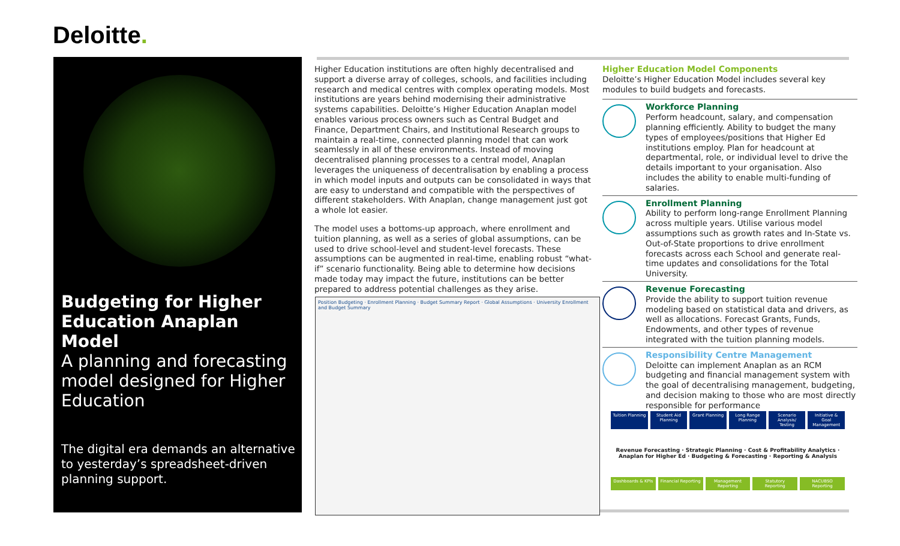Deloitte.
Budgeting for Higher Education Anaplan Model
A planning and forecasting model designed for Higher Education
The digital era demands an alternative to yesterday’s spreadsheet-driven planning support.
Higher Education institutions are often highly decentralised and support a diverse array of colleges, schools, and facilities including research and medical centres with complex operating models. Most institutions are years behind modernising their administrative systems capabilities. Deloitte’s Higher Education Anaplan model enables various process owners such as Central Budget and Finance, Department Chairs, and Institutional Research groups to maintain a real-time, connected planning model that can work seamlessly in all of these environments. Instead of moving decentralised planning processes to a central model, Anaplan leverages the uniqueness of decentralisation by enabling a process in which model inputs and outputs can be consolidated in ways that are easy to understand and compatible with the perspectives of different stakeholders. With Anaplan, change management just got a whole lot easier.
The model uses a bottoms-up approach, where enrollment and tuition planning, as well as a series of global assumptions, can be used to drive school-level and student-level forecasts. These assumptions can be augmented in real-time, enabling robust “what-if” scenario functionality. Being able to determine how decisions made today may impact the future, institutions can be better prepared to address potential challenges as they arise.
Position Budgeting · Enrollment Planning · Budget Summary Report · Global Assumptions · University Enrollment and Budget Summary
Higher Education Model Components
Deloitte’s Higher Education Model includes several key modules to build budgets and forecasts.
Workforce Planning
Perform headcount, salary, and compensation planning efficiently. Ability to budget the many types of employees/positions that Higher Ed institutions employ. Plan for headcount at departmental, role, or individual level to drive the details important to your organisation. Also includes the ability to enable multi-funding of salaries.
Enrollment Planning
Ability to perform long-range Enrollment Planning across multiple years. Utilise various model assumptions such as growth rates and In-State vs. Out-of-State proportions to drive enrollment forecasts across each School and generate real-time updates and consolidations for the Total University.
Revenue Forecasting
Provide the ability to support tuition revenue modeling based on statistical data and drivers, as well as allocations. Forecast Grants, Funds, Endowments, and other types of revenue integrated with the tuition planning models.
Responsibility Centre Management
Deloitte can implement Anaplan as an RCM budgeting and financial management system with the goal of decentralising management, budgeting, and decision making to those who are most directly responsible for performance
Tuition Planning Student Aid Planning Grant Planning Long Range Planning Scenario Analysis/ Testing Initiative & Goal Management
Revenue Forecasting · Strategic Planning · Cost & Profitability Analytics · Anaplan for Higher Ed · Budgeting & Forecasting · Reporting & Analysis
Dashboards & KPIs Financial Reporting Management Reporting Statutory Reporting NACUBSO Reporting